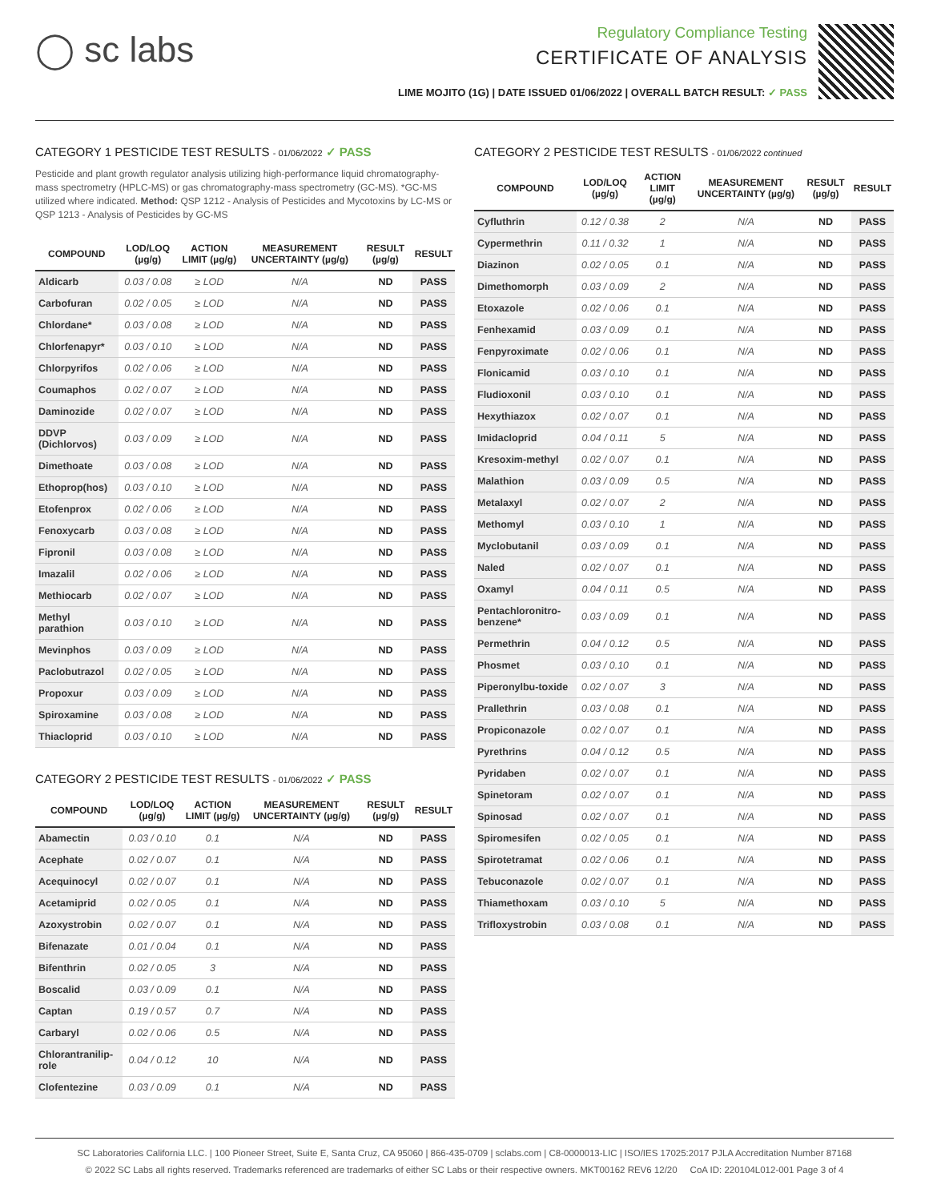◯ sc labs
Regulatory Compliance Testing
CERTIFICATE OF ANALYSIS
LIME MOJITO (1G) | DATE ISSUED 01/06/2022 | OVERALL BATCH RESULT: ✓ PASS
CATEGORY 1 PESTICIDE TEST RESULTS - 01/06/2022 ✓ PASS
Pesticide and plant growth regulator analysis utilizing high-performance liquid chromatography-mass spectrometry (HPLC-MS) or gas chromatography-mass spectrometry (GC-MS). *GC-MS utilized where indicated. Method: QSP 1212 - Analysis of Pesticides and Mycotoxins by LC-MS or QSP 1213 - Analysis of Pesticides by GC-MS
| COMPOUND | LOD/LOQ (µg/g) | ACTION LIMIT (µg/g) | MEASUREMENT UNCERTAINTY (µg/g) | RESULT (µg/g) | RESULT |
| --- | --- | --- | --- | --- | --- |
| Aldicarb | 0.03 / 0.08 | ≥ LOD | N/A | ND | PASS |
| Carbofuran | 0.02 / 0.05 | ≥ LOD | N/A | ND | PASS |
| Chlordane* | 0.03 / 0.08 | ≥ LOD | N/A | ND | PASS |
| Chlorfenapyr* | 0.03 / 0.10 | ≥ LOD | N/A | ND | PASS |
| Chlorpyrifos | 0.02 / 0.06 | ≥ LOD | N/A | ND | PASS |
| Coumaphos | 0.02 / 0.07 | ≥ LOD | N/A | ND | PASS |
| Daminozide | 0.02 / 0.07 | ≥ LOD | N/A | ND | PASS |
| DDVP (Dichlorvos) | 0.03 / 0.09 | ≥ LOD | N/A | ND | PASS |
| Dimethoate | 0.03 / 0.08 | ≥ LOD | N/A | ND | PASS |
| Ethoprop(hos) | 0.03 / 0.10 | ≥ LOD | N/A | ND | PASS |
| Etofenprox | 0.02 / 0.06 | ≥ LOD | N/A | ND | PASS |
| Fenoxycarb | 0.03 / 0.08 | ≥ LOD | N/A | ND | PASS |
| Fipronil | 0.03 / 0.08 | ≥ LOD | N/A | ND | PASS |
| Imazalil | 0.02 / 0.06 | ≥ LOD | N/A | ND | PASS |
| Methiocarb | 0.02 / 0.07 | ≥ LOD | N/A | ND | PASS |
| Methyl parathion | 0.03 / 0.10 | ≥ LOD | N/A | ND | PASS |
| Mevinphos | 0.03 / 0.09 | ≥ LOD | N/A | ND | PASS |
| Paclobutrazol | 0.02 / 0.05 | ≥ LOD | N/A | ND | PASS |
| Propoxur | 0.03 / 0.09 | ≥ LOD | N/A | ND | PASS |
| Spiroxamine | 0.03 / 0.08 | ≥ LOD | N/A | ND | PASS |
| Thiacloprid | 0.03 / 0.10 | ≥ LOD | N/A | ND | PASS |
CATEGORY 2 PESTICIDE TEST RESULTS - 01/06/2022 ✓ PASS
| COMPOUND | LOD/LOQ (µg/g) | ACTION LIMIT (µg/g) | MEASUREMENT UNCERTAINTY (µg/g) | RESULT (µg/g) | RESULT |
| --- | --- | --- | --- | --- | --- |
| Abamectin | 0.03 / 0.10 | 0.1 | N/A | ND | PASS |
| Acephate | 0.02 / 0.07 | 0.1 | N/A | ND | PASS |
| Acequinocyl | 0.02 / 0.07 | 0.1 | N/A | ND | PASS |
| Acetamiprid | 0.02 / 0.05 | 0.1 | N/A | ND | PASS |
| Azoxystrobin | 0.02 / 0.07 | 0.1 | N/A | ND | PASS |
| Bifenazate | 0.01 / 0.04 | 0.1 | N/A | ND | PASS |
| Bifenthrin | 0.02 / 0.05 | 3 | N/A | ND | PASS |
| Boscalid | 0.03 / 0.09 | 0.1 | N/A | ND | PASS |
| Captan | 0.19 / 0.57 | 0.7 | N/A | ND | PASS |
| Carbaryl | 0.02 / 0.06 | 0.5 | N/A | ND | PASS |
| Chlorantranilip-role | 0.04 / 0.12 | 10 | N/A | ND | PASS |
| Clofentezine | 0.03 / 0.09 | 0.1 | N/A | ND | PASS |
CATEGORY 2 PESTICIDE TEST RESULTS - 01/06/2022 continued
| COMPOUND | LOD/LOQ (µg/g) | ACTION LIMIT (µg/g) | MEASUREMENT UNCERTAINTY (µg/g) | RESULT (µg/g) | RESULT |
| --- | --- | --- | --- | --- | --- |
| Cyfluthrin | 0.12 / 0.38 | 2 | N/A | ND | PASS |
| Cypermethrin | 0.11 / 0.32 | 1 | N/A | ND | PASS |
| Diazinon | 0.02 / 0.05 | 0.1 | N/A | ND | PASS |
| Dimethomorph | 0.03 / 0.09 | 2 | N/A | ND | PASS |
| Etoxazole | 0.02 / 0.06 | 0.1 | N/A | ND | PASS |
| Fenhexamid | 0.03 / 0.09 | 0.1 | N/A | ND | PASS |
| Fenpyroximate | 0.02 / 0.06 | 0.1 | N/A | ND | PASS |
| Flonicamid | 0.03 / 0.10 | 0.1 | N/A | ND | PASS |
| Fludioxonil | 0.03 / 0.10 | 0.1 | N/A | ND | PASS |
| Hexythiazox | 0.02 / 0.07 | 0.1 | N/A | ND | PASS |
| Imidacloprid | 0.04 / 0.11 | 5 | N/A | ND | PASS |
| Kresoxim-methyl | 0.02 / 0.07 | 0.1 | N/A | ND | PASS |
| Malathion | 0.03 / 0.09 | 0.5 | N/A | ND | PASS |
| Metalaxyl | 0.02 / 0.07 | 2 | N/A | ND | PASS |
| Methomyl | 0.03 / 0.10 | 1 | N/A | ND | PASS |
| Myclobutanil | 0.03 / 0.09 | 0.1 | N/A | ND | PASS |
| Naled | 0.02 / 0.07 | 0.1 | N/A | ND | PASS |
| Oxamyl | 0.04 / 0.11 | 0.5 | N/A | ND | PASS |
| Pentachloronitro-benzene* | 0.03 / 0.09 | 0.1 | N/A | ND | PASS |
| Permethrin | 0.04 / 0.12 | 0.5 | N/A | ND | PASS |
| Phosmet | 0.03 / 0.10 | 0.1 | N/A | ND | PASS |
| Piperonylbu-toxide | 0.02 / 0.07 | 3 | N/A | ND | PASS |
| Prallethrin | 0.03 / 0.08 | 0.1 | N/A | ND | PASS |
| Propiconazole | 0.02 / 0.07 | 0.1 | N/A | ND | PASS |
| Pyrethrins | 0.04 / 0.12 | 0.5 | N/A | ND | PASS |
| Pyridaben | 0.02 / 0.07 | 0.1 | N/A | ND | PASS |
| Spinetoram | 0.02 / 0.07 | 0.1 | N/A | ND | PASS |
| Spinosad | 0.02 / 0.07 | 0.1 | N/A | ND | PASS |
| Spiromesifen | 0.02 / 0.05 | 0.1 | N/A | ND | PASS |
| Spirotetramat | 0.02 / 0.06 | 0.1 | N/A | ND | PASS |
| Tebuconazole | 0.02 / 0.07 | 0.1 | N/A | ND | PASS |
| Thiamethoxam | 0.03 / 0.10 | 5 | N/A | ND | PASS |
| Trifloxystrobin | 0.03 / 0.08 | 0.1 | N/A | ND | PASS |
SC Laboratories California LLC. | 100 Pioneer Street, Suite E, Santa Cruz, CA 95060 | 866-435-0709 | sclabs.com | C8-0000013-LIC | ISO/IES 17025:2017 PJLA Accreditation Number 87168
© 2022 SC Labs all rights reserved. Trademarks referenced are trademarks of either SC Labs or their respective owners. MKT00162 REV6 12/20 CoA ID: 220104L012-001 Page 3 of 4